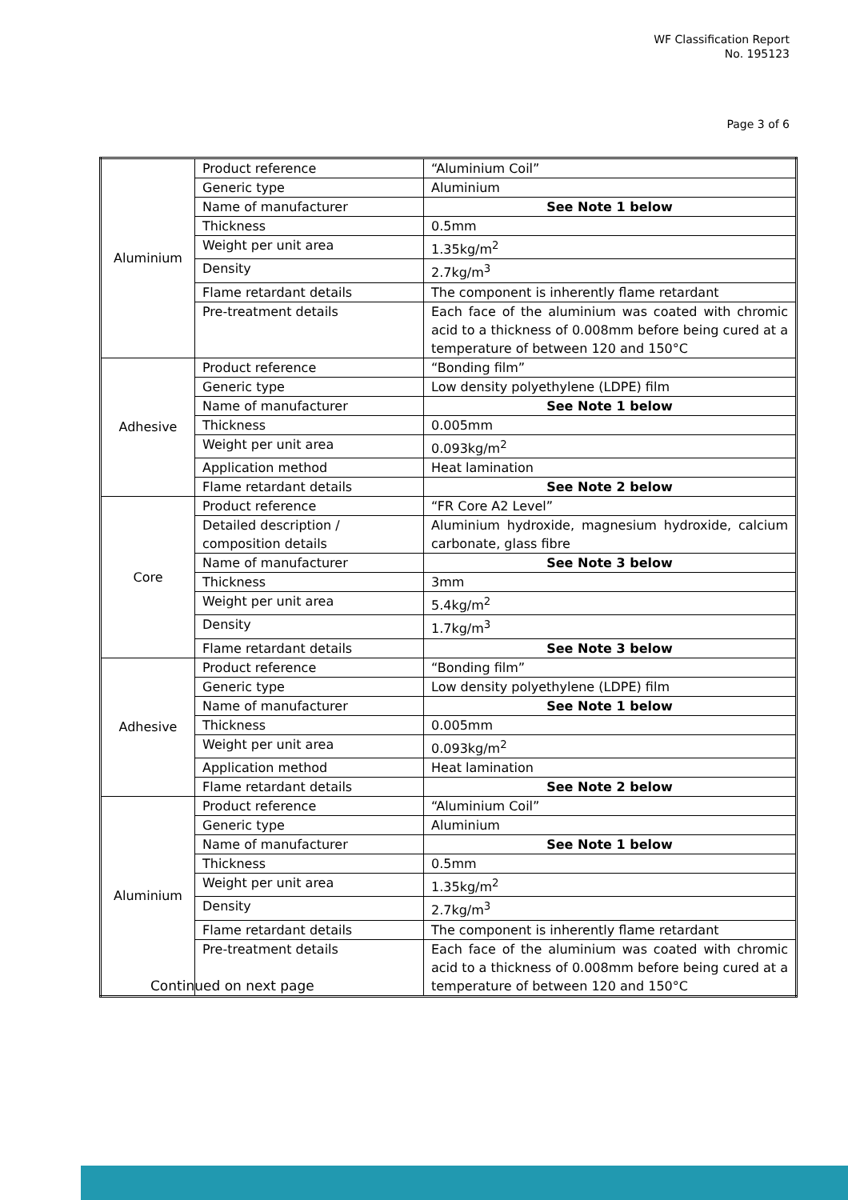WF Classification Report
No. 195123
Page 3 of 6
| Aluminium | Product reference | “Aluminium Coil” |
| | Generic type | Aluminium |
| | Name of manufacturer | See Note 1 below |
| | Thickness | 0.5mm |
| | Weight per unit area | 1.35kg/m<sup>2</sup> |
| | Density | 2.7kg/m<sup>3</sup> |
| | Flame retardant details | The component is inherently flame retardant |
| | Pre-treatment details | Each face of the aluminium was coated with chromic acid to a thickness of 0.008mm before being cured at a temperature of between 120 and 150°C |
| Adhesive | Product reference | “Bonding film” |
| | Generic type | Low density polyethylene (LDPE) film |
| | Name of manufacturer | See Note 1 below |
| | Thickness | 0.005mm |
| | Weight per unit area | 0.093kg/m<sup>2</sup> |
| | Application method | Heat lamination |
| | Flame retardant details | See Note 2 below |
| Core | Product reference | “FR Core A2 Level” |
| | Detailed description / composition details | Aluminium hydroxide, magnesium hydroxide, calcium carbonate, glass fibre |
| | Name of manufacturer | See Note 3 below |
| | Thickness | 3mm |
| | Weight per unit area | 5.4kg/m<sup>2</sup> |
| | Density | 1.7kg/m<sup>3</sup> |
| | Flame retardant details | See Note 3 below |
| Adhesive | Product reference | “Bonding film” |
| | Generic type | Low density polyethylene (LDPE) film |
| | Name of manufacturer | See Note 1 below |
| | Thickness | 0.005mm |
| | Weight per unit area | 0.093kg/m<sup>2</sup> |
| | Application method | Heat lamination |
| | Flame retardant details | See Note 2 below |
| Aluminium | Product reference | “Aluminium Coil” |
| | Generic type | Aluminium |
| | Name of manufacturer | See Note 1 below |
| | Thickness | 0.5mm |
| | Weight per unit area | 1.35kg/m<sup>2</sup> |
| | Density | 2.7kg/m<sup>3</sup> |
| | Flame retardant details | The component is inherently flame retardant |
| | Pre-treatment details | Each face of the aluminium was coated with chromic acid to a thickness of 0.008mm before being cured at a temperature of between 120 and 150°C |
Continued on next page